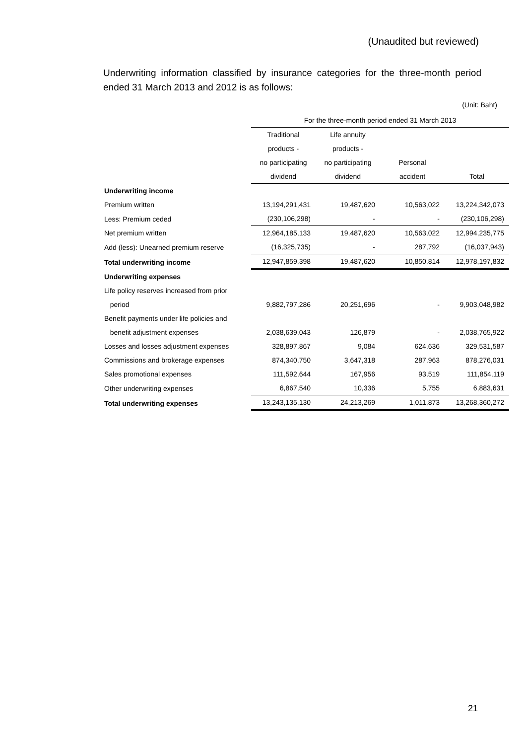(Unaudited but reviewed)
Underwriting information classified by insurance categories for the three-month period ended 31 March 2013 and 2012 is as follows:
(Unit: Baht)
| | For the three-month period ended 31 March 2013 | | | |
| --- | --- | --- | --- | --- |
| | Traditional | Life annuity | | |
| | products - | products - | | |
| | no participating | no participating | Personal | |
| | dividend | dividend | accident | Total |
| Underwriting income | | | | |
| Premium written | 13,194,291,431 | 19,487,620 | 10,563,022 | 13,224,342,073 |
| Less: Premium ceded | (230,106,298) | - | - | (230,106,298) |
| Net premium written | 12,964,185,133 | 19,487,620 | 10,563,022 | 12,994,235,775 |
| Add (less): Unearned premium reserve | (16,325,735) | - | 287,792 | (16,037,943) |
| Total underwriting income | 12,947,859,398 | 19,487,620 | 10,850,814 | 12,978,197,832 |
| Underwriting expenses | | | | |
| Life policy reserves increased from prior | | | | |
| period | 9,882,797,286 | 20,251,696 | - | 9,903,048,982 |
| Benefit payments under life policies and | | | | |
| benefit adjustment expenses | 2,038,639,043 | 126,879 | - | 2,038,765,922 |
| Losses and losses adjustment expenses | 328,897,867 | 9,084 | 624,636 | 329,531,587 |
| Commissions and brokerage expenses | 874,340,750 | 3,647,318 | 287,963 | 878,276,031 |
| Sales promotional expenses | 111,592,644 | 167,956 | 93,519 | 111,854,119 |
| Other underwriting expenses | 6,867,540 | 10,336 | 5,755 | 6,883,631 |
| Total underwriting expenses | 13,243,135,130 | 24,213,269 | 1,011,873 | 13,268,360,272 |
21